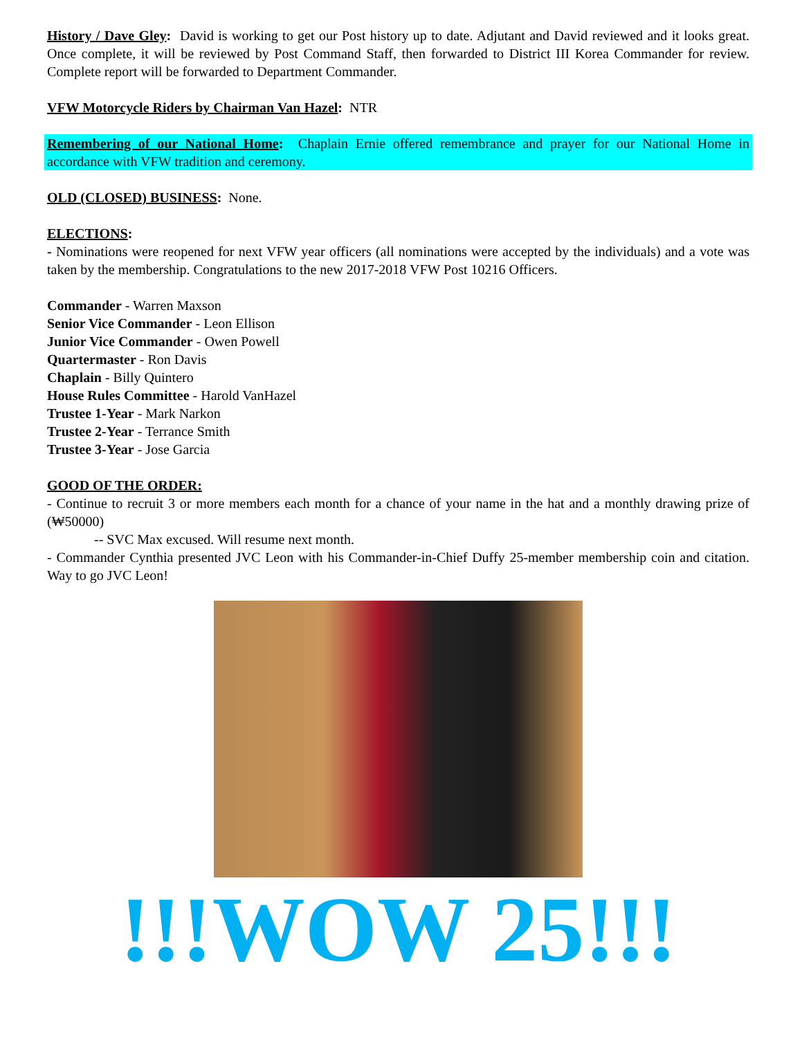History / Dave Gley: David is working to get our Post history up to date. Adjutant and David reviewed and it looks great. Once complete, it will be reviewed by Post Command Staff, then forwarded to District III Korea Commander for review. Complete report will be forwarded to Department Commander.
VFW Motorcycle Riders by Chairman Van Hazel: NTR
Remembering of our National Home: Chaplain Ernie offered remembrance and prayer for our National Home in accordance with VFW tradition and ceremony.
OLD (CLOSED) BUSINESS: None.
ELECTIONS:
- Nominations were reopened for next VFW year officers (all nominations were accepted by the individuals) and a vote was taken by the membership. Congratulations to the new 2017-2018 VFW Post 10216 Officers.
Commander - Warren Maxson
Senior Vice Commander - Leon Ellison
Junior Vice Commander - Owen Powell
Quartermaster - Ron Davis
Chaplain - Billy Quintero
House Rules Committee - Harold VanHazel
Trustee 1-Year - Mark Narkon
Trustee 2-Year - Terrance Smith
Trustee 3-Year - Jose Garcia
GOOD OF THE ORDER:
- Continue to recruit 3 or more members each month for a chance of your name in the hat and a monthly drawing prize of (₩50000)
-- SVC Max excused. Will resume next month.
- Commander Cynthia presented JVC Leon with his Commander-in-Chief Duffy 25-member membership coin and citation. Way to go JVC Leon!
!!!WOW 25!!!